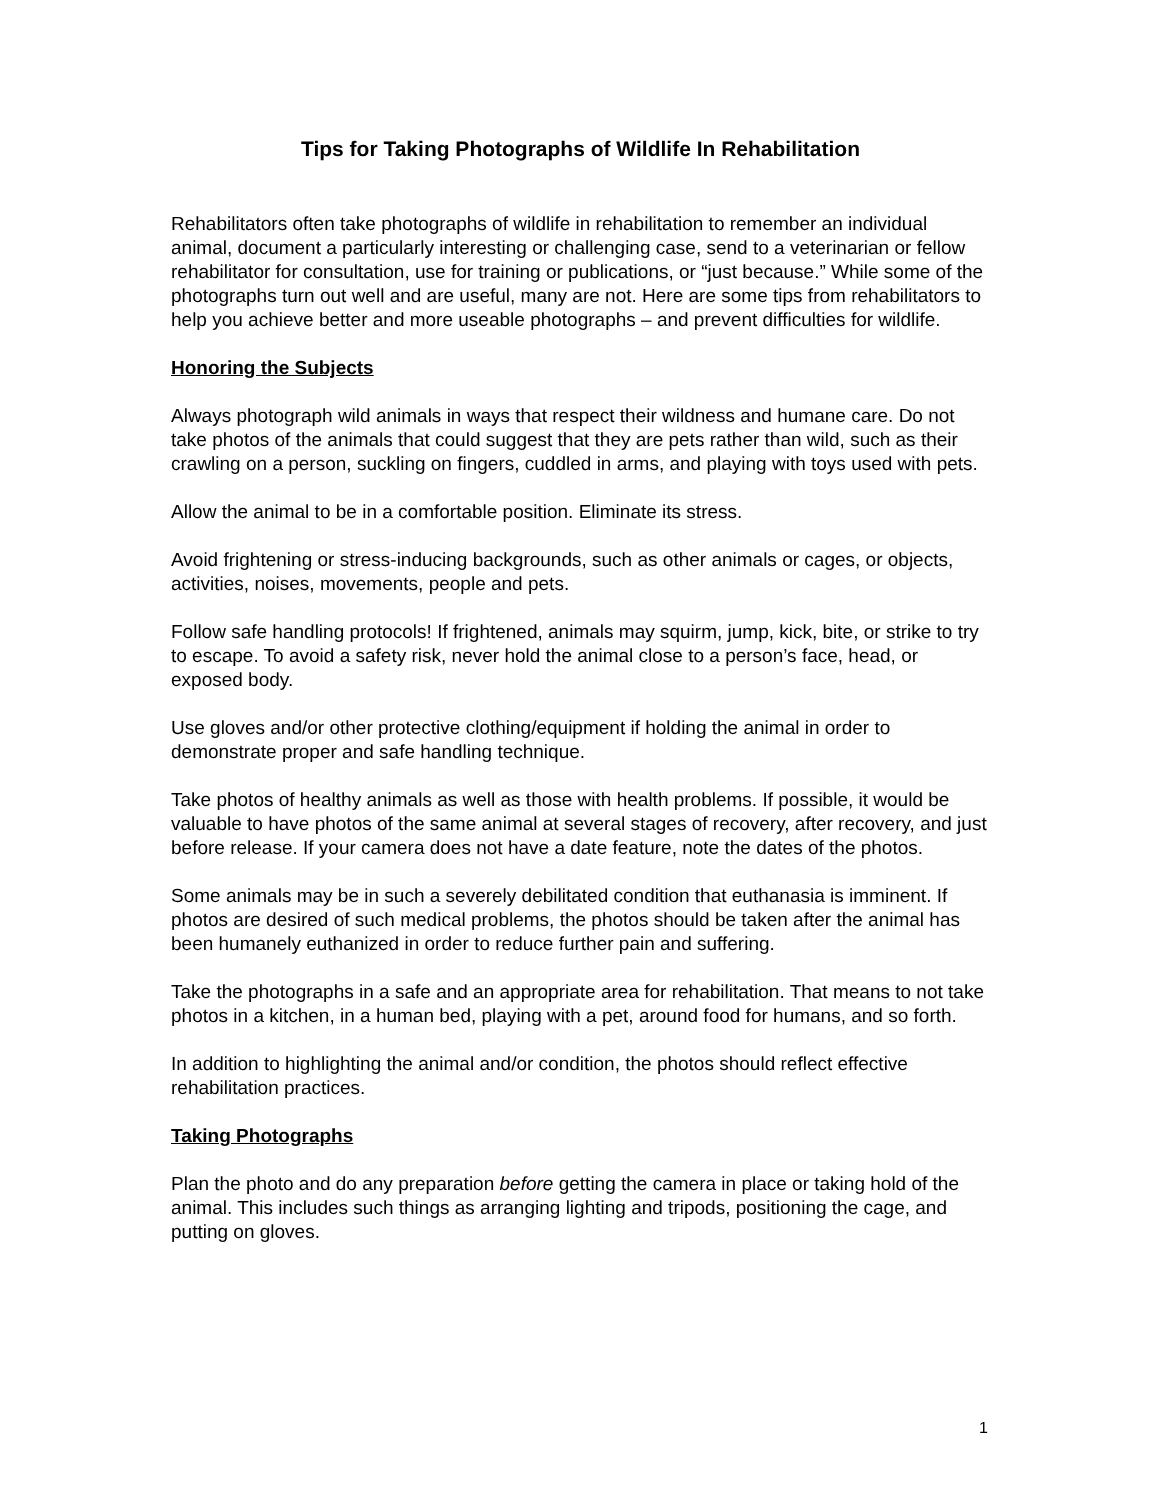Tips for Taking Photographs of Wildlife In Rehabilitation
Rehabilitators often take photographs of wildlife in rehabilitation to remember an individual animal, document a particularly interesting or challenging case, send to a veterinarian or fellow rehabilitator for consultation, use for training or publications, or “just because.” While some of the photographs turn out well and are useful, many are not. Here are some tips from rehabilitators to help you achieve better and more useable photographs – and prevent difficulties for wildlife.
Honoring the Subjects
Always photograph wild animals in ways that respect their wildness and humane care. Do not take photos of the animals that could suggest that they are pets rather than wild, such as their crawling on a person, suckling on fingers, cuddled in arms, and playing with toys used with pets.
Allow the animal to be in a comfortable position. Eliminate its stress.
Avoid frightening or stress-inducing backgrounds, such as other animals or cages, or objects, activities, noises, movements, people and pets.
Follow safe handling protocols! If frightened, animals may squirm, jump, kick, bite, or strike to try to escape. To avoid a safety risk, never hold the animal close to a person’s face, head, or exposed body.
Use gloves and/or other protective clothing/equipment if holding the animal in order to demonstrate proper and safe handling technique.
Take photos of healthy animals as well as those with health problems. If possible, it would be valuable to have photos of the same animal at several stages of recovery, after recovery, and just before release. If your camera does not have a date feature, note the dates of the photos.
Some animals may be in such a severely debilitated condition that euthanasia is imminent. If photos are desired of such medical problems, the photos should be taken after the animal has been humanely euthanized in order to reduce further pain and suffering.
Take the photographs in a safe and an appropriate area for rehabilitation. That means to not take photos in a kitchen, in a human bed, playing with a pet, around food for humans, and so forth.
In addition to highlighting the animal and/or condition, the photos should reflect effective rehabilitation practices.
Taking Photographs
Plan the photo and do any preparation before getting the camera in place or taking hold of the animal. This includes such things as arranging lighting and tripods, positioning the cage, and putting on gloves.
1